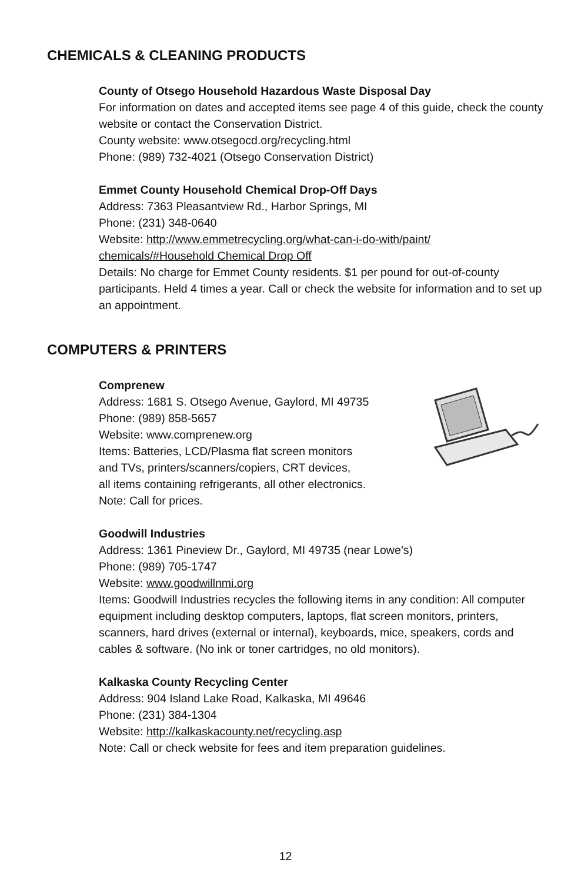CHEMICALS & CLEANING PRODUCTS
County of Otsego Household Hazardous Waste Disposal Day
For information on dates and accepted items see page 4 of this guide, check the county website or contact the Conservation District.
County website: www.otsegocd.org/recycling.html
Phone: (989) 732-4021 (Otsego Conservation District)
Emmet County Household Chemical Drop-Off Days
Address: 7363 Pleasantview Rd., Harbor Springs, MI
Phone: (231) 348-0640
Website: http://www.emmetrecycling.org/what-can-i-do-with/paint/ chemicals/#Household Chemical Drop Off
Details: No charge for Emmet County residents. $1 per pound for out-of-county participants. Held 4 times a year. Call or check the website for information and to set up an appointment.
COMPUTERS & PRINTERS
Comprenew
Address: 1681 S. Otsego Avenue, Gaylord, MI 49735
Phone: (989) 858-5657
Website: www.comprenew.org
Items: Batteries, LCD/Plasma flat screen monitors
and TVs, printers/scanners/copiers, CRT devices,
all items containing refrigerants, all other electronics.
Note: Call for prices.
Goodwill Industries
Address: 1361 Pineview Dr., Gaylord, MI 49735 (near Lowe’s)
Phone: (989) 705-1747
Website: www.goodwillnmi.org
Items: Goodwill Industries recycles the following items in any condition: All computer equipment including desktop computers, laptops, flat screen monitors, printers, scanners, hard drives (external or internal), keyboards, mice, speakers, cords and cables & software. (No ink or toner cartridges, no old monitors).
Kalkaska County Recycling Center
Address: 904 Island Lake Road, Kalkaska, MI 49646
Phone: (231) 384-1304
Website: http://kalkaskacounty.net/recycling.asp
Note: Call or check website for fees and item preparation guidelines.
12